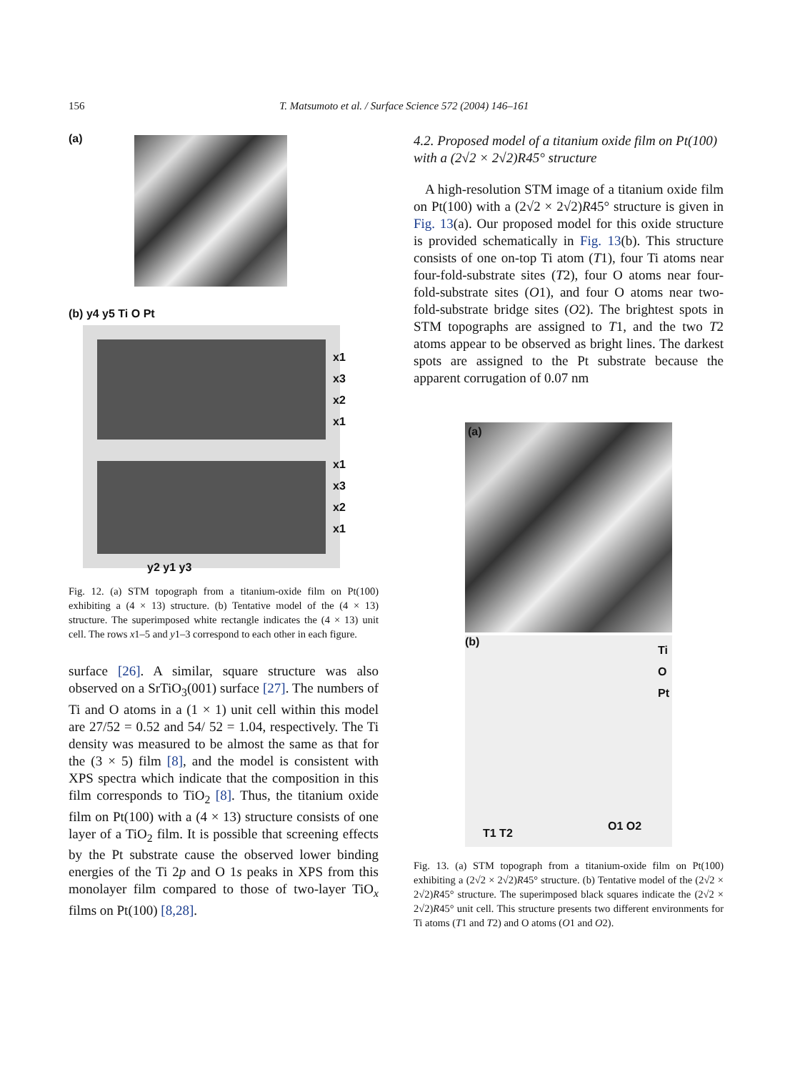156
T. Matsumoto et al. / Surface Science 572 (2004) 146–161
(a)
(b) y4 y5 Ti O Pt
x1
x3
x2
x1
x1
x3
x2
x1
y2 y1 y3
Fig. 12. (a) STM topograph from a titanium-oxide film on Pt(100) exhibiting a (4 × 13) structure. (b) Tentative model of the (4 × 13) structure. The superimposed white rectangle indicates the (4 × 13) unit cell. The rows x1–5 and y1–3 correspond to each other in each figure.
surface [26]. A similar, square structure was also observed on a SrTiO<sub>3</sub>(001) surface [27]. The numbers of Ti and O atoms in a (1 × 1) unit cell within this model are 27/52 = 0.52 and 54/ 52 = 1.04, respectively. The Ti density was measured to be almost the same as that for the (3 × 5) film [8], and the model is consistent with XPS spectra which indicate that the composition in this film corresponds to TiO<sub>2</sub> [8]. Thus, the titanium oxide film on Pt(100) with a (4 × 13) structure consists of one layer of a TiO<sub>2</sub> film. It is possible that screening effects by the Pt substrate cause the observed lower binding energies of the Ti 2p and O 1s peaks in XPS from this monolayer film compared to those of two-layer TiO<sub>x</sub> films on Pt(100) [8,28].
4.2. Proposed model of a titanium oxide film on Pt(100) with a (2√2 × 2√2)R45° structure
A high-resolution STM image of a titanium oxide film on Pt(100) with a (2√2 × 2√2)R45° structure is given in Fig. 13(a). Our proposed model for this oxide structure is provided schematically in Fig. 13(b). This structure consists of one on-top Ti atom (T1), four Ti atoms near four-fold-substrate sites (T2), four O atoms near four-fold-substrate sites (O1), and four O atoms near two-fold-substrate bridge sites (O2). The brightest spots in STM topographs are assigned to T1, and the two T2 atoms appear to be observed as bright lines. The darkest spots are assigned to the Pt substrate because the apparent corrugation of 0.07 nm
(a)
(b) Ti
O
Pt
T1 T2
O1 O2
Fig. 13. (a) STM topograph from a titanium-oxide film on Pt(100) exhibiting a (2√2 × 2√2)R45° structure. (b) Tentative model of the (2√2 × 2√2)R45° structure. The superimposed black squares indicate the (2√2 × 2√2)R45° unit cell. This structure presents two different environments for Ti atoms (T1 and T2) and O atoms (O1 and O2).